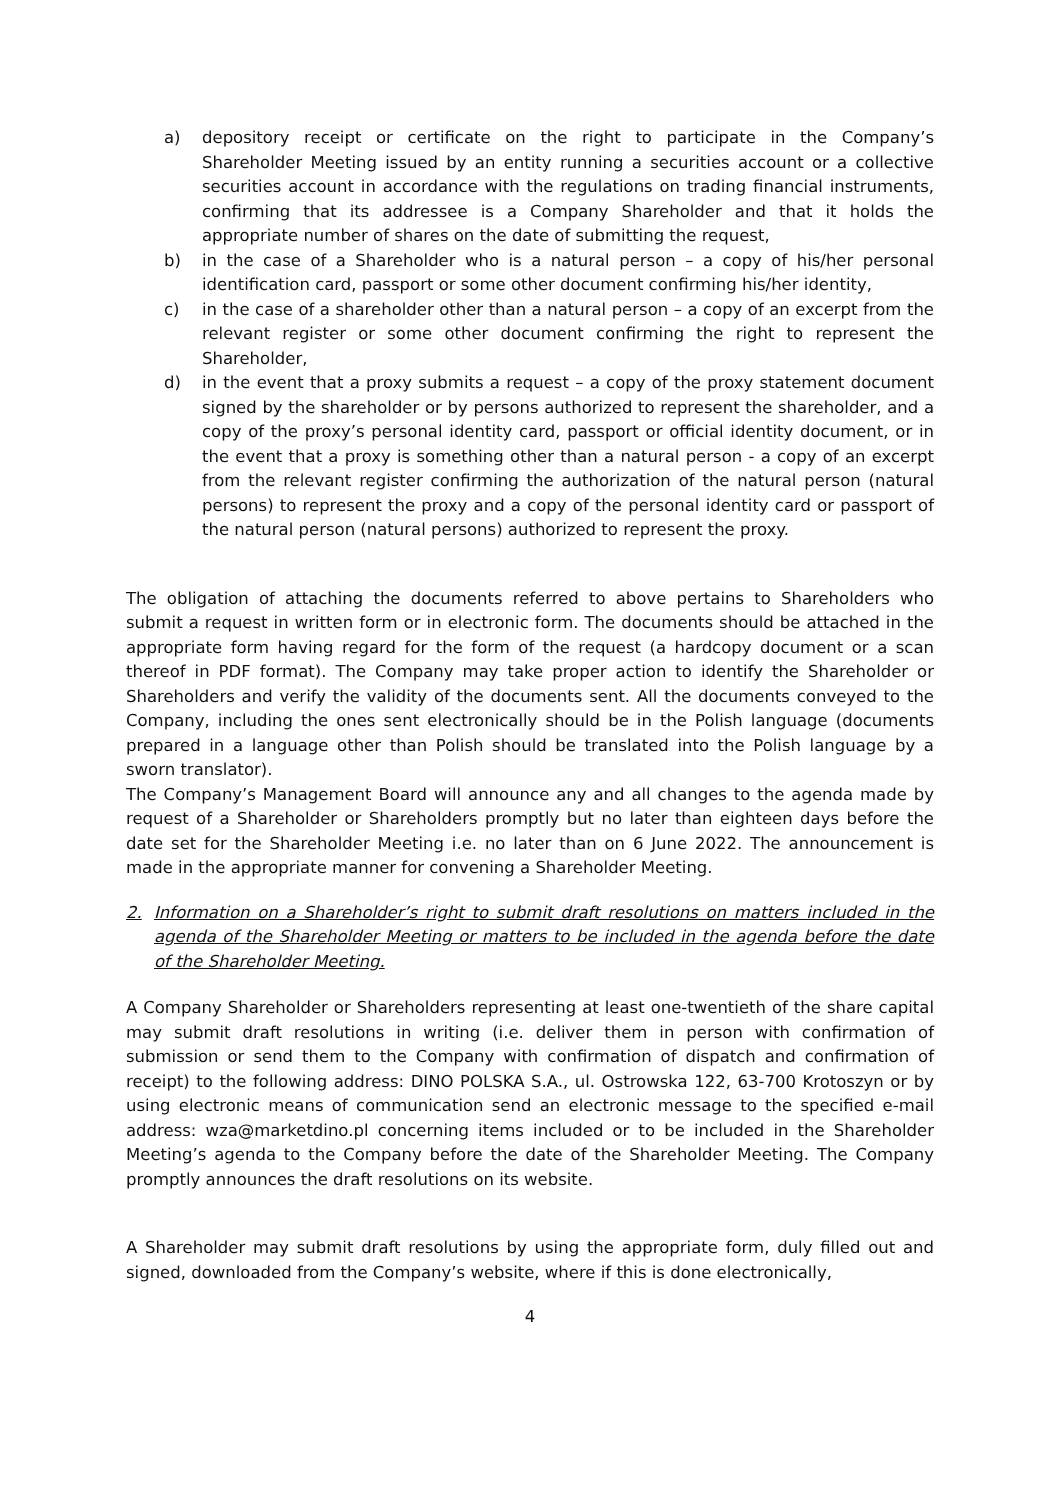a) depository receipt or certificate on the right to participate in the Company’s Shareholder Meeting issued by an entity running a securities account or a collective securities account in accordance with the regulations on trading financial instruments, confirming that its addressee is a Company Shareholder and that it holds the appropriate number of shares on the date of submitting the request,
b) in the case of a Shareholder who is a natural person – a copy of his/her personal identification card, passport or some other document confirming his/her identity,
c) in the case of a shareholder other than a natural person – a copy of an excerpt from the relevant register or some other document confirming the right to represent the Shareholder,
d) in the event that a proxy submits a request – a copy of the proxy statement document signed by the shareholder or by persons authorized to represent the shareholder, and a copy of the proxy’s personal identity card, passport or official identity document, or in the event that a proxy is something other than a natural person - a copy of an excerpt from the relevant register confirming the authorization of the natural person (natural persons) to represent the proxy and a copy of the personal identity card or passport of the natural person (natural persons) authorized to represent the proxy.
The obligation of attaching the documents referred to above pertains to Shareholders who submit a request in written form or in electronic form. The documents should be attached in the appropriate form having regard for the form of the request (a hardcopy document or a scan thereof in PDF format). The Company may take proper action to identify the Shareholder or Shareholders and verify the validity of the documents sent. All the documents conveyed to the Company, including the ones sent electronically should be in the Polish language (documents prepared in a language other than Polish should be translated into the Polish language by a sworn translator).
The Company’s Management Board will announce any and all changes to the agenda made by request of a Shareholder or Shareholders promptly but no later than eighteen days before the date set for the Shareholder Meeting i.e. no later than on 6 June 2022. The announcement is made in the appropriate manner for convening a Shareholder Meeting.
2. Information on a Shareholder’s right to submit draft resolutions on matters included in the agenda of the Shareholder Meeting or matters to be included in the agenda before the date of the Shareholder Meeting.
A Company Shareholder or Shareholders representing at least one-twentieth of the share capital may submit draft resolutions in writing (i.e. deliver them in person with confirmation of submission or send them to the Company with confirmation of dispatch and confirmation of receipt) to the following address: DINO POLSKA S.A., ul. Ostrowska 122, 63-700 Krotoszyn or by using electronic means of communication send an electronic message to the specified e-mail address: wza@marketdino.pl concerning items included or to be included in the Shareholder Meeting’s agenda to the Company before the date of the Shareholder Meeting. The Company promptly announces the draft resolutions on its website.
A Shareholder may submit draft resolutions by using the appropriate form, duly filled out and signed, downloaded from the Company’s website, where if this is done electronically,
4